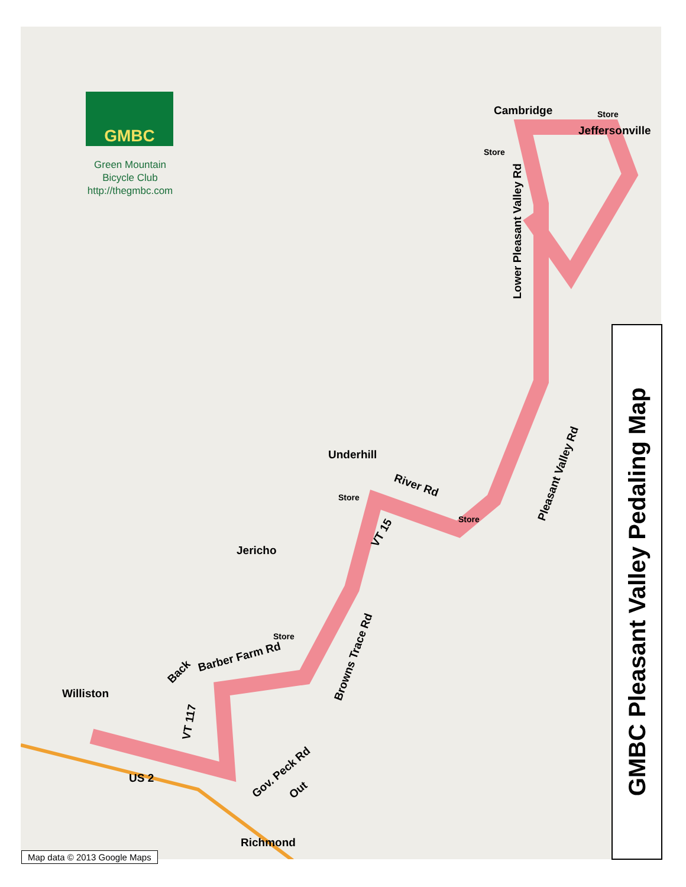GMBC
Green Mountain
Bicycle Club
http://thegmbc.com
Cambridge
Jeffersonville
Store
Store
Lower Pleasant Valley Rd
Underhill
Store
River Rd
Store
Pleasant Valley Rd
VT 15
Jericho
Store
Barber Farm Rd
Back
Browns Trace Rd
Williston
VT 117
US 2 Gov. Peck Rd
Out
Richmond
GMBC Pleasant Valley Pedaling Map
Map data © 2013 Google Maps